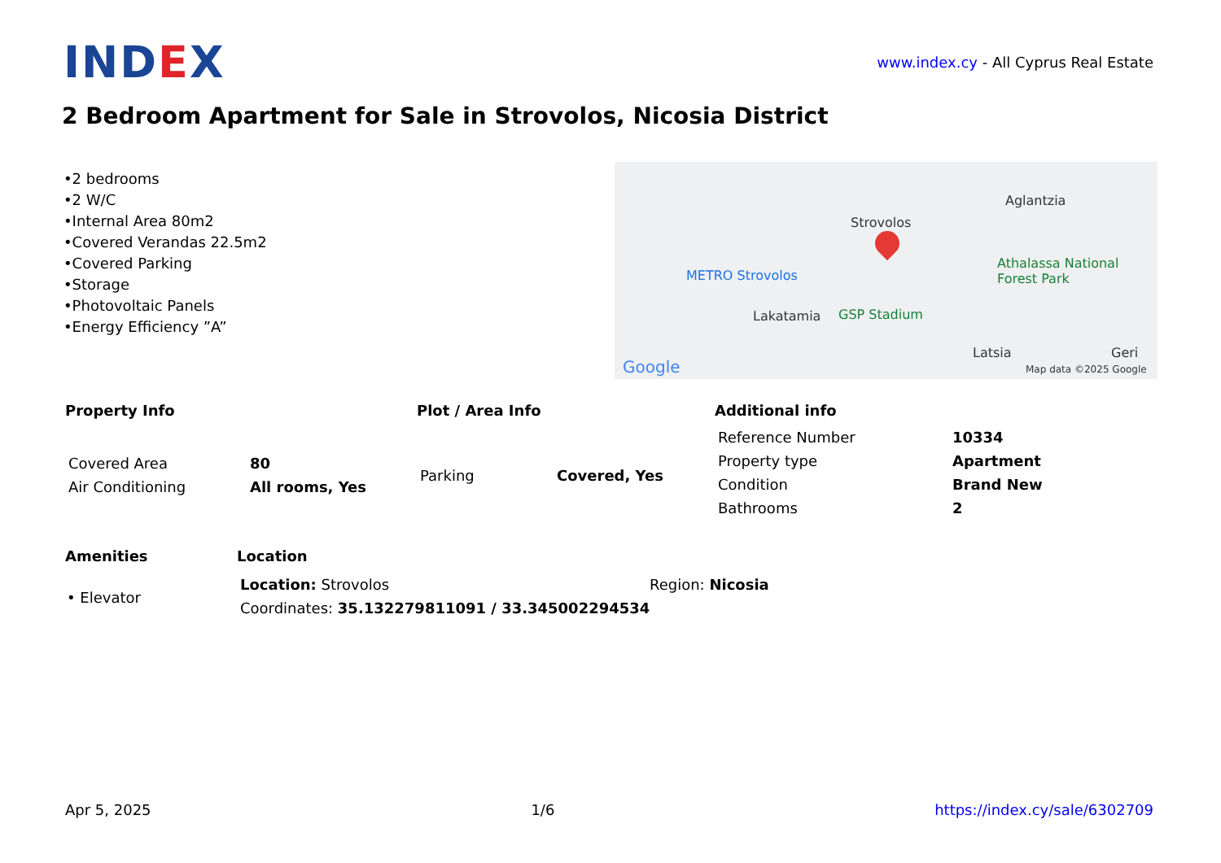IND EX
www.index.cy - All Cyprus Real Estate
2 Bedroom Apartment for Sale in Strovolos, Nicosia District
•2 bedrooms
•2 W/C
•Internal Area 80m2
•Covered Verandas 22.5m2
•Covered Parking
•Storage
•Photovoltaic Panels
•Energy Efficiency ”A”
Strovolos
Aglantzia
METRO Strovolos
Lakatamia GSP Stadium
Athalassa National Forest Park
Latsia Geri
Google Map data ©2025 Google
Property Info
| Covered Area | 80 |
| Air Conditioning | All rooms, Yes |
Plot / Area Info
| Parking | Covered, Yes |
Additional info
| Reference Number | 10334 |
| Property type | Apartment |
| Condition | Brand New |
| Bathrooms | 2 |
Amenities
• Elevator
Location
| Location: Strovolos | Region: Nicosia |
| Coordinates: 35.132279811091 / 33.345002294534 | |
Apr 5, 2025 1/6 https://index.cy/sale/6302709